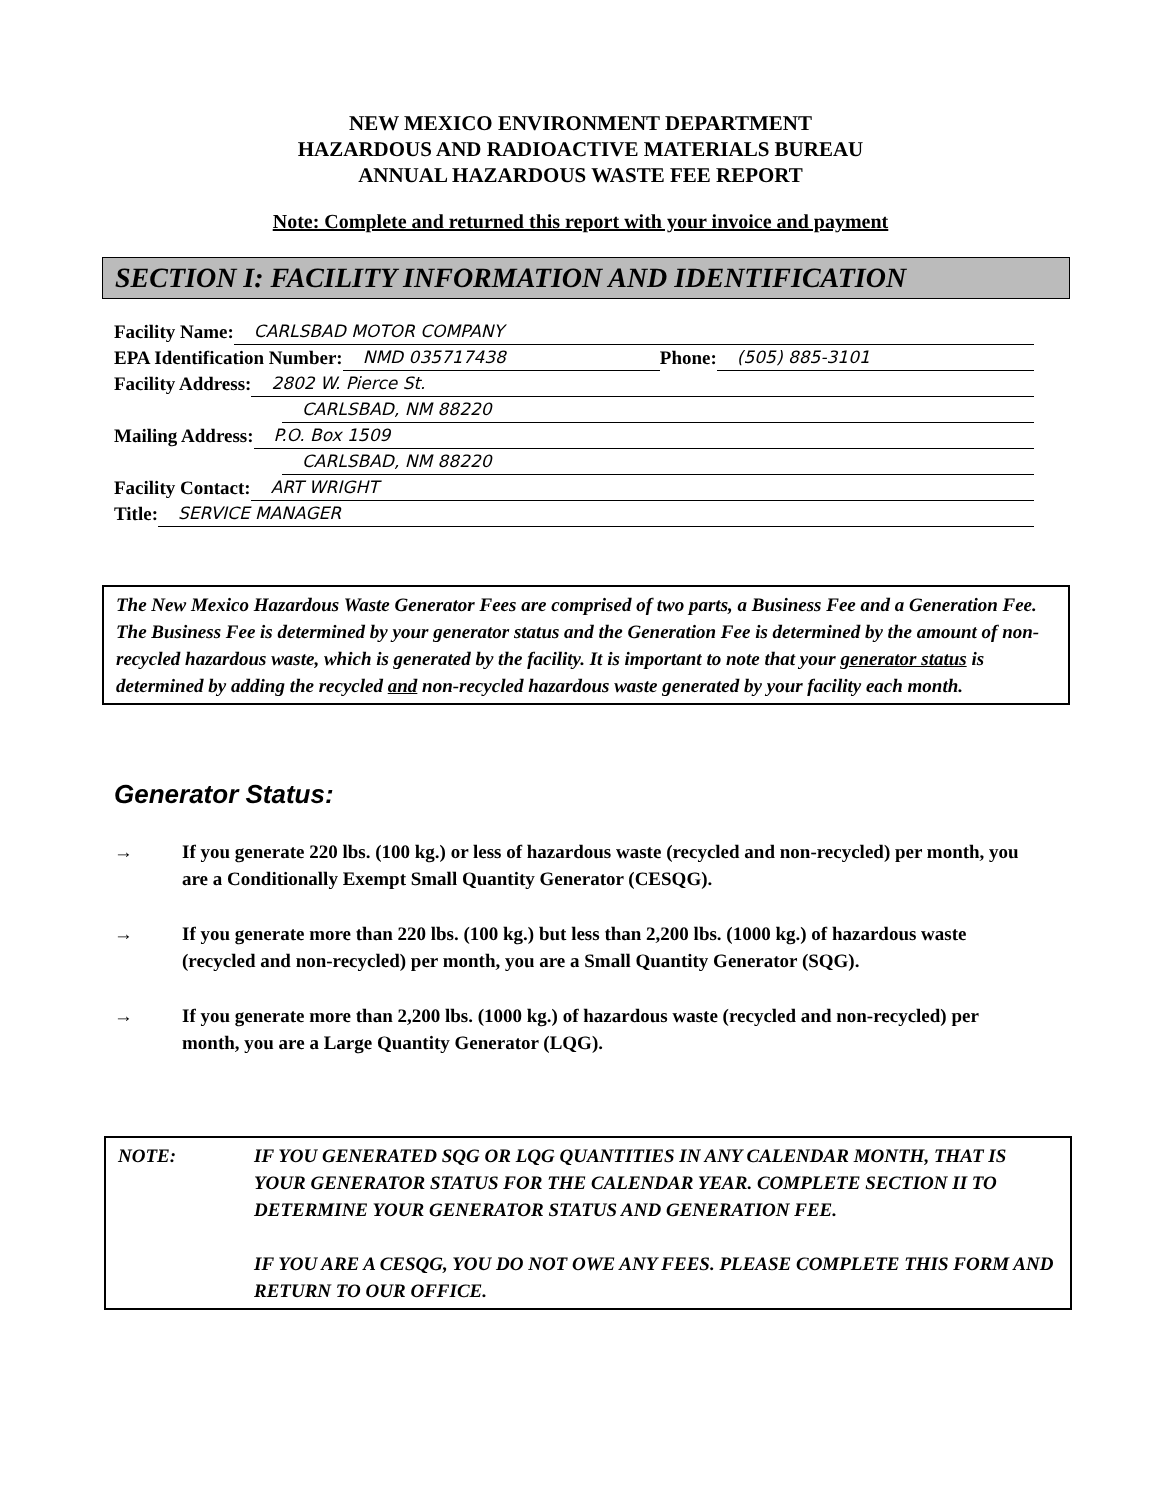NEW MEXICO ENVIRONMENT DEPARTMENT
HAZARDOUS AND RADIOACTIVE MATERIALS BUREAU
ANNUAL HAZARDOUS WASTE FEE REPORT
Note: Complete and returned this report with your invoice and payment
SECTION I: FACILITY INFORMATION AND IDENTIFICATION
Facility Name: CARLSBAD MOTOR COMPANY
EPA Identification Number: NMD 035717438 Phone: (505) 885-3101
Facility Address: 2802 W. Pierce St.
CARLSBAD, NM 88220
Mailing Address: P.O. Box 1509
CARLSBAD, NM 88220
Facility Contact: ART WRIGHT
Title: SERVICE MANAGER
The New Mexico Hazardous Waste Generator Fees are comprised of two parts, a Business Fee and a Generation Fee. The Business Fee is determined by your generator status and the Generation Fee is determined by the amount of non-recycled hazardous waste, which is generated by the facility. It is important to note that your generator status is determined by adding the recycled and non-recycled hazardous waste generated by your facility each month.
Generator Status:
→ If you generate 220 lbs. (100 kg.) or less of hazardous waste (recycled and non-recycled) per month, you are a Conditionally Exempt Small Quantity Generator (CESQG).
→ If you generate more than 220 lbs. (100 kg.) but less than 2,200 lbs. (1000 kg.) of hazardous waste (recycled and non-recycled) per month, you are a Small Quantity Generator (SQG).
→ If you generate more than 2,200 lbs. (1000 kg.) of hazardous waste (recycled and non-recycled) per month, you are a Large Quantity Generator (LQG).
NOTE: IF YOU GENERATED SQG OR LQG QUANTITIES IN ANY CALENDAR MONTH, THAT IS YOUR GENERATOR STATUS FOR THE CALENDAR YEAR. COMPLETE SECTION II TO DETERMINE YOUR GENERATOR STATUS AND GENERATION FEE.
IF YOU ARE A CESQG, YOU DO NOT OWE ANY FEES. PLEASE COMPLETE THIS FORM AND RETURN TO OUR OFFICE.